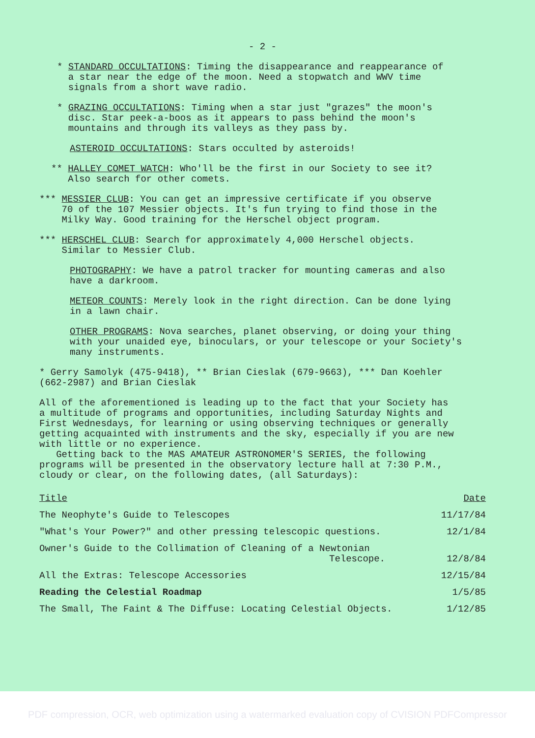- 2 -
* STANDARD OCCULTATIONS: Timing the disappearance and reappearance of
a star near the edge of the moon. Need a stopwatch and WWV time
signals from a short wave radio.
* GRAZING OCCULTATIONS: Timing when a star just "grazes" the moon's
disc. Star peek-a-boos as it appears to pass behind the moon's
mountains and through its valleys as they pass by.
ASTEROID OCCULTATIONS: Stars occulted by asteroids!
** HALLEY COMET WATCH: Who'll be the first in our Society to see it?
Also search for other comets.
*** MESSIER CLUB: You can get an impressive certificate if you observe
70 of the 107 Messier objects. It's fun trying to find those in the
Milky Way. Good training for the Herschel object program.
*** HERSCHEL CLUB: Search for approximately 4,000 Herschel objects.
Similar to Messier Club.
PHOTOGRAPHY: We have a patrol tracker for mounting cameras and also
have a darkroom.
METEOR COUNTS: Merely look in the right direction. Can be done lying
in a lawn chair.
OTHER PROGRAMS: Nova searches, planet observing, or doing your thing
with your unaided eye, binoculars, or your telescope or your Society's
many instruments.
* Gerry Samolyk (475-9418), ** Brian Cieslak (679-9663), *** Dan Koehler
(662-2987) and Brian Cieslak
All of the aforementioned is leading up to the fact that your Society has
a multitude of programs and opportunities, including Saturday Nights and
First Wednesdays, for learning or using observing techniques or generally
getting acquainted with instruments and the sky, especially if you are new
with little or no experience.
Getting back to the MAS AMATEUR ASTRONOMER'S SERIES, the following
programs will be presented in the observatory lecture hall at 7:30 P.M.,
cloudy or clear, on the following dates, (all Saturdays):
| Title | Date |
| --- | --- |
| The Neophyte's Guide to Telescopes | 11/17/84 |
| "What's Your Power?" and other pressing telescopic questions. | 12/1/84 |
| Owner's Guide to the Collimation of Cleaning of a Newtonian Telescope. | 12/8/84 |
| All the Extras: Telescope Accessories | 12/15/84 |
| Reading the Celestial Roadmap | 1/5/85 |
| The Small, The Faint & The Diffuse: Locating Celestial Objects. | 1/12/85 |
PDF compression, OCR, web optimization using a watermarked evaluation copy of CVISION PDFCompressor